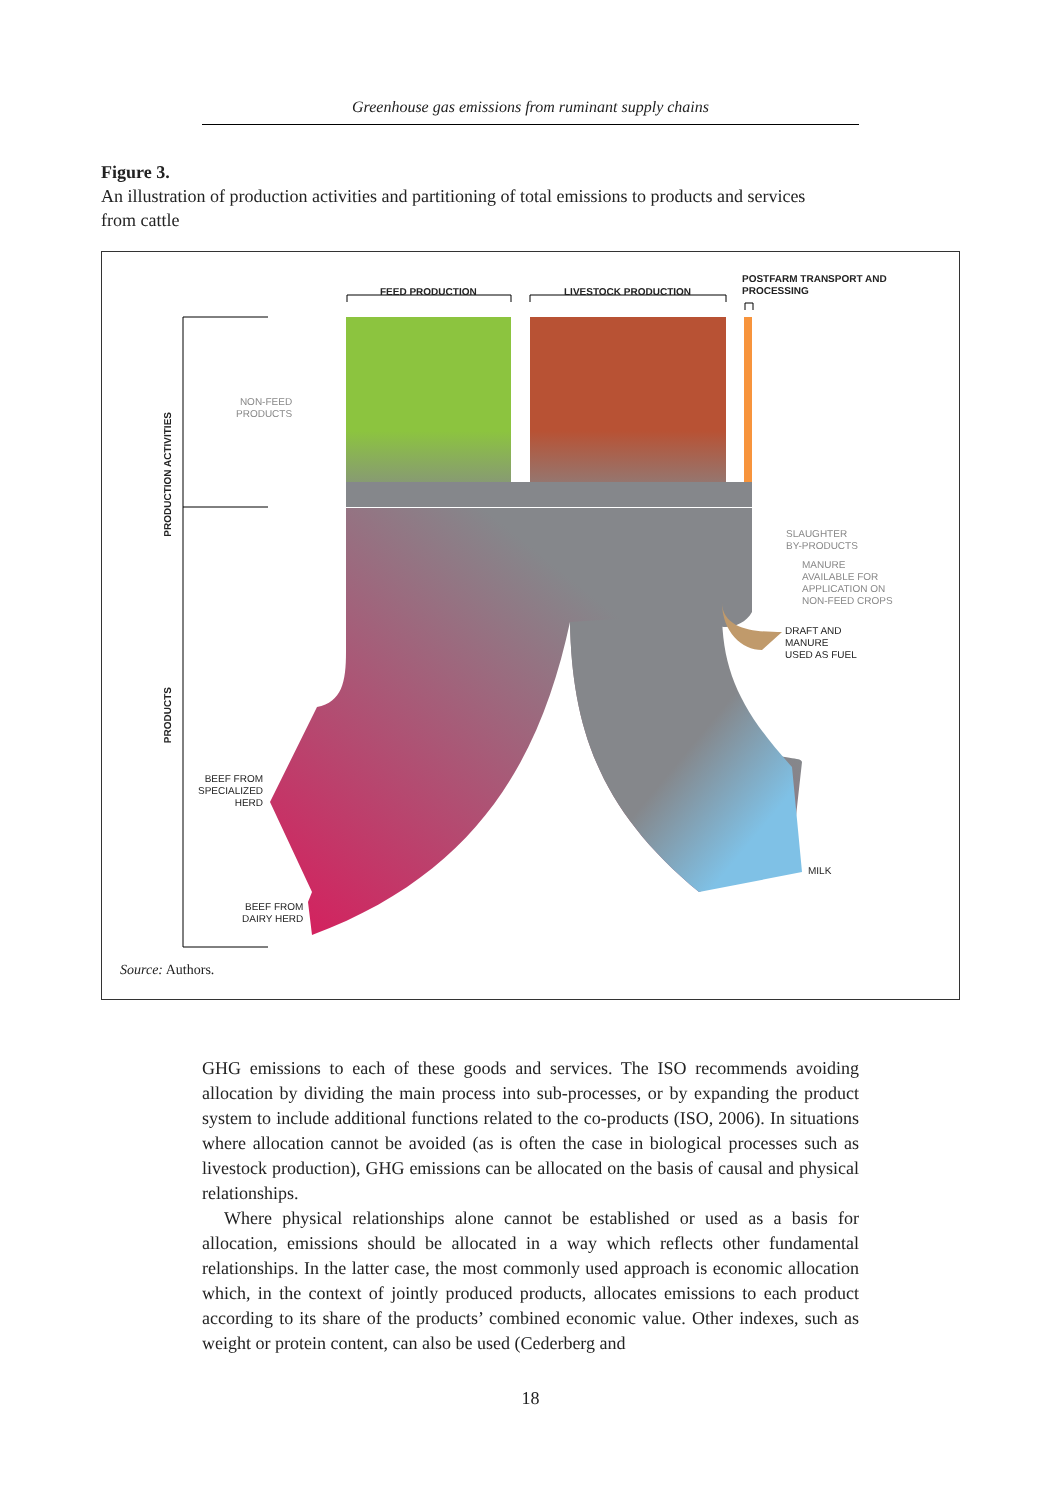Greenhouse gas emissions from ruminant supply chains
Figure 3.
An illustration of production activities and partitioning of total emissions to products and services from cattle
FEED PRODUCTION LIVESTOCK PRODUCTION
POSTFARM TRANSPORT AND
PROCESSING
PRODUCTION ACTIVITIES
PRODUCTS
NON-FEED
PRODUCTS
SLAUGHTER
BY-PRODUCTS
MANURE
AVAILABLE FOR
APPLICATION ON
NON-FEED CROPS
DRAFT AND
MANURE
USED AS FUEL
BEEF FROM
SPECIALIZED
HERD
BEEF FROM
DAIRY HERD
MILK
Source: Authors.
GHG emissions to each of these goods and services. The ISO recommends avoiding allocation by dividing the main process into sub-processes, or by expanding the product system to include additional functions related to the co-products (ISO, 2006). In situations where allocation cannot be avoided (as is often the case in biological processes such as livestock production), GHG emissions can be allocated on the basis of causal and physical relationships.
Where physical relationships alone cannot be established or used as a basis for allocation, emissions should be allocated in a way which reflects other fundamental relationships. In the latter case, the most commonly used approach is economic allocation which, in the context of jointly produced products, allocates emissions to each product according to its share of the products’ combined economic value. Other indexes, such as weight or protein content, can also be used (Cederberg and
18